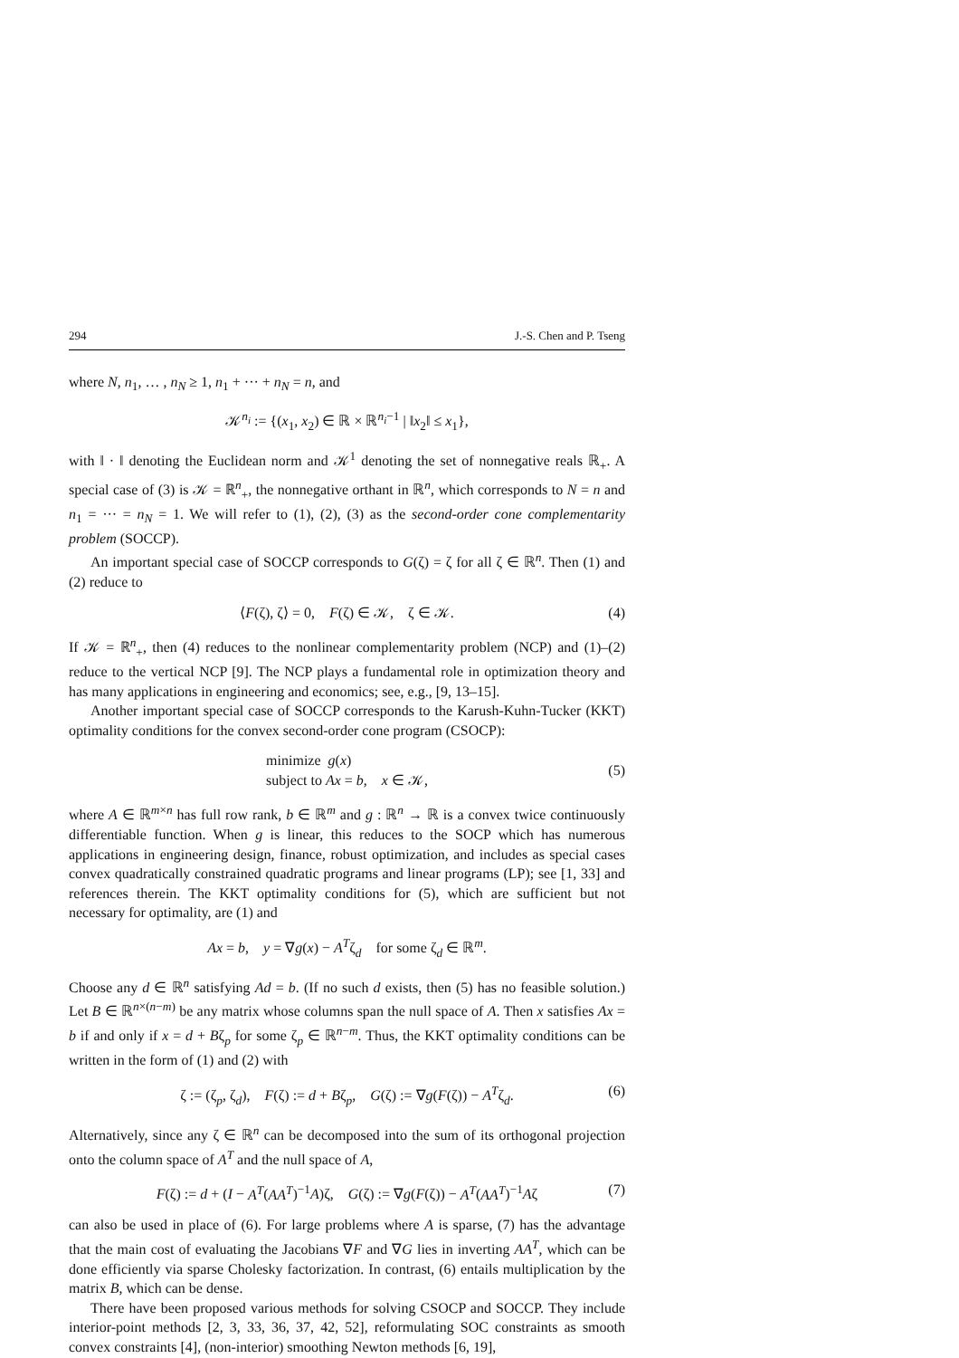294 J.-S. Chen and P. Tseng
where N, n<sub>1</sub>, … , n<sub>N</sub> ≥ 1, n<sub>1</sub> + ··· + n<sub>N</sub> = n, and
𝒦<sup>n<sub>i</sub></sup> := {(x<sub>1</sub>, x<sub>2</sub>) ∈ ℝ × ℝ<sup>n<sub>i</sub>−1</sup> | ‖x<sub>2</sub>‖ ≤ x<sub>1</sub>},
with ‖ · ‖ denoting the Euclidean norm and 𝒦<sup>1</sup> denoting the set of nonnegative reals ℝ<sub>+</sub>. A special case of (3) is 𝒦 = ℝ<sup>n</sup><sub>+</sub>, the nonnegative orthant in ℝ<sup>n</sup>, which corresponds to N = n and n<sub>1</sub> = ··· = n<sub>N</sub> = 1. We will refer to (1), (2), (3) as the second-order cone complementarity problem (SOCCP).
An important special case of SOCCP corresponds to G(ζ) = ζ for all ζ ∈ ℝ<sup>n</sup>. Then (1) and (2) reduce to
⟨F(ζ), ζ⟩ = 0, F(ζ) ∈ 𝒦, ζ ∈ 𝒦. (4)
If 𝒦 = ℝ<sup>n</sup><sub>+</sub>, then (4) reduces to the nonlinear complementarity problem (NCP) and (1)–(2) reduce to the vertical NCP [9]. The NCP plays a fundamental role in optimization theory and has many applications in engineering and economics; see, e.g., [9, 13–15].
Another important special case of SOCCP corresponds to the Karush-Kuhn-Tucker (KKT) optimality conditions for the convex second-order cone program (CSOCP):
minimize g(x)
subject to Ax = b, x ∈ 𝒦,
(5)
where A ∈ ℝ<sup>m×n</sup> has full row rank, b ∈ ℝ<sup>m</sup> and g : ℝ<sup>n</sup> → ℝ is a convex twice continuously differentiable function. When g is linear, this reduces to the SOCP which has numerous applications in engineering design, finance, robust optimization, and includes as special cases convex quadratically constrained quadratic programs and linear programs (LP); see [1, 33] and references therein. The KKT optimality conditions for (5), which are sufficient but not necessary for optimality, are (1) and
Ax = b, y = ∇g(x) − A<sup>T</sup>ζ<sub>d</sub> for some ζ<sub>d</sub> ∈ ℝ<sup>m</sup>.
Choose any d ∈ ℝ<sup>n</sup> satisfying Ad = b. (If no such d exists, then (5) has no feasible solution.) Let B ∈ ℝ<sup>n×(n−m)</sup> be any matrix whose columns span the null space of A. Then x satisfies Ax = b if and only if x = d + Bζ<sub>p</sub> for some ζ<sub>p</sub> ∈ ℝ<sup>n−m</sup>. Thus, the KKT optimality conditions can be written in the form of (1) and (2) with
ζ := (ζ<sub>p</sub>, ζ<sub>d</sub>), F(ζ) := d + Bζ<sub>p</sub>, G(ζ) := ∇g(F(ζ)) − A<sup>T</sup>ζ<sub>d</sub>. (6)
Alternatively, since any ζ ∈ ℝ<sup>n</sup> can be decomposed into the sum of its orthogonal projection onto the column space of A<sup>T</sup> and the null space of A,
F(ζ) := d + (I − A<sup>T</sup>(AA<sup>T</sup>)<sup>−1</sup>A)ζ, G(ζ) := ∇g(F(ζ)) − A<sup>T</sup>(AA<sup>T</sup>)<sup>−1</sup>Aζ (7)
can also be used in place of (6). For large problems where A is sparse, (7) has the advantage that the main cost of evaluating the Jacobians ∇F and ∇G lies in inverting AA<sup>T</sup>, which can be done efficiently via sparse Cholesky factorization. In contrast, (6) entails multiplication by the matrix B, which can be dense.
There have been proposed various methods for solving CSOCP and SOCCP. They include interior-point methods [2, 3, 33, 36, 37, 42, 52], reformulating SOC constraints as smooth convex constraints [4], (non-interior) smoothing Newton methods [6, 19],